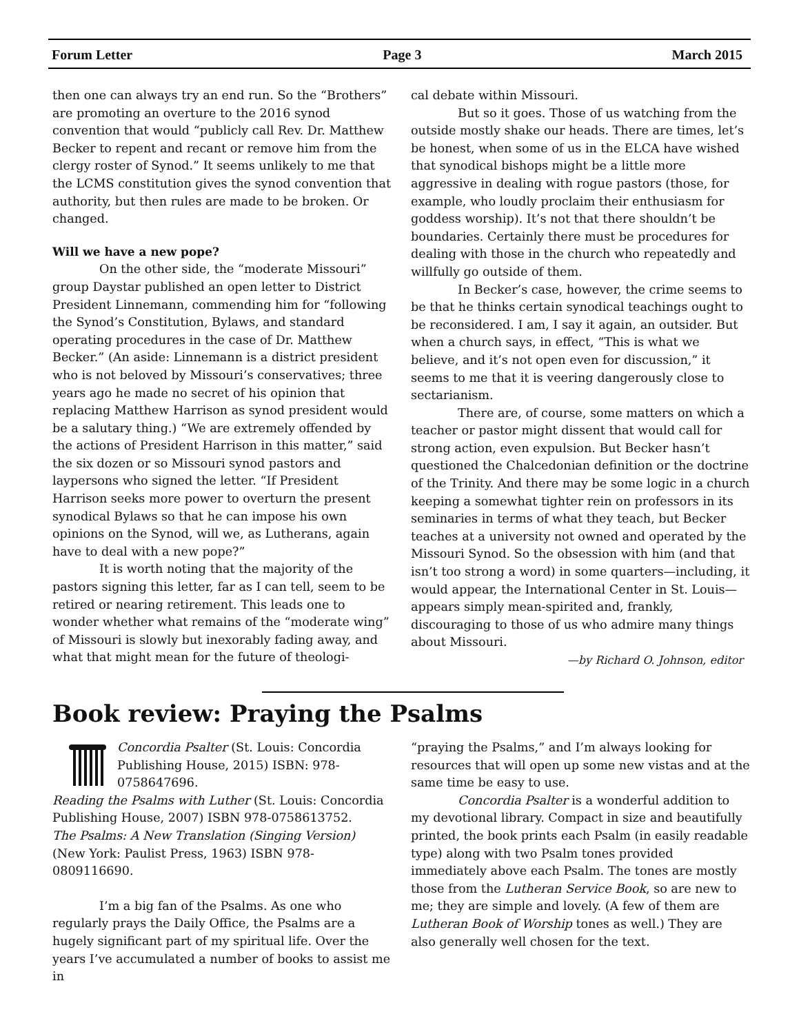Forum Letter Page 3 March 2015
then one can always try an end run. So the “Brothers” are promoting an overture to the 2016 synod convention that would “publicly call Rev. Dr. Matthew Becker to repent and recant or remove him from the clergy roster of Synod.” It seems unlikely to me that the LCMS constitution gives the synod convention that authority, but then rules are made to be broken. Or changed.
Will we have a new pope?
On the other side, the “moderate Missouri” group Daystar published an open letter to District President Linnemann, commending him for “following the Synod’s Constitution, Bylaws, and standard operating procedures in the case of Dr. Matthew Becker.” (An aside: Linnemann is a district president who is not beloved by Missouri’s conservatives; three years ago he made no secret of his opinion that replacing Matthew Harrison as synod president would be a salutary thing.) “We are extremely offended by the actions of President Harrison in this matter,” said the six dozen or so Missouri synod pastors and laypersons who signed the letter. “If President Harrison seeks more power to overturn the present synodical Bylaws so that he can impose his own opinions on the Synod, will we, as Lutherans, again have to deal with a new pope?”
It is worth noting that the majority of the pastors signing this letter, far as I can tell, seem to be retired or nearing retirement. This leads one to wonder whether what remains of the “moderate wing” of Missouri is slowly but inexorably fading away, and what that might mean for the future of theologi-
cal debate within Missouri.
But so it goes. Those of us watching from the outside mostly shake our heads. There are times, let’s be honest, when some of us in the ELCA have wished that synodical bishops might be a little more aggressive in dealing with rogue pastors (those, for example, who loudly proclaim their enthusiasm for goddess worship). It’s not that there shouldn’t be boundaries. Certainly there must be procedures for dealing with those in the church who repeatedly and willfully go outside of them.
In Becker’s case, however, the crime seems to be that he thinks certain synodical teachings ought to be reconsidered. I am, I say it again, an outsider. But when a church says, in effect, “This is what we believe, and it’s not open even for discussion,” it seems to me that it is veering dangerously close to sectarianism.
There are, of course, some matters on which a teacher or pastor might dissent that would call for strong action, even expulsion. But Becker hasn’t questioned the Chalcedonian definition or the doctrine of the Trinity. And there may be some logic in a church keeping a somewhat tighter rein on professors in its seminaries in terms of what they teach, but Becker teaches at a university not owned and operated by the Missouri Synod. So the obsession with him (and that isn’t too strong a word) in some quarters—including, it would appear, the International Center in St. Louis—appears simply mean-spirited and, frankly, discouraging to those of us who admire many things about Missouri.
—by Richard O. Johnson, editor
Book review: Praying the Psalms
Concordia Psalter (St. Louis: Concordia Publishing House, 2015) ISBN: 978-0758647696.
Reading the Psalms with Luther (St. Louis: Concordia Publishing House, 2007) ISBN 978-0758613752.
The Psalms: A New Translation (Singing Version) (New York: Paulist Press, 1963) ISBN 978-0809116690.
I’m a big fan of the Psalms. As one who regularly prays the Daily Office, the Psalms are a hugely significant part of my spiritual life. Over the years I’ve accumulated a number of books to assist me in
“praying the Psalms,” and I’m always looking for resources that will open up some new vistas and at the same time be easy to use.
Concordia Psalter is a wonderful addition to my devotional library. Compact in size and beautifully printed, the book prints each Psalm (in easily readable type) along with two Psalm tones provided immediately above each Psalm. The tones are mostly those from the Lutheran Service Book, so are new to me; they are simple and lovely. (A few of them are Lutheran Book of Worship tones as well.) They are also generally well chosen for the text.